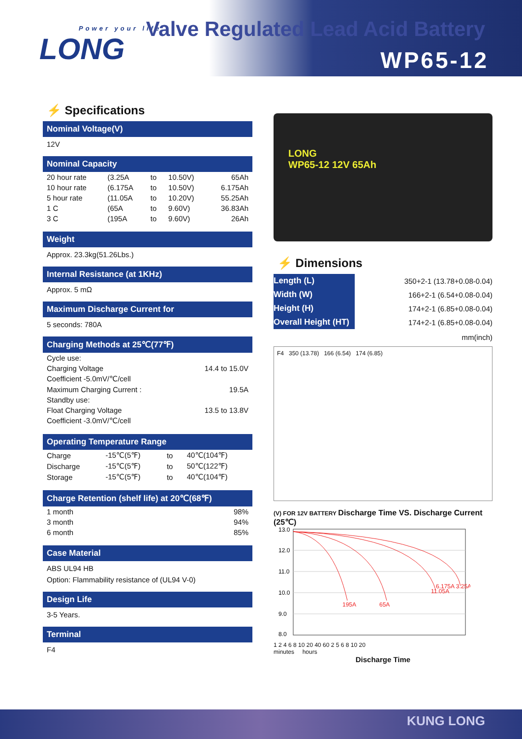Power your life
LONG
Valve Regulated Lead Acid Battery
WP65-12
⚡ Specifications
Nominal Voltage(V)
12V
Nominal Capacity
| 20 hour rate | (3.25A | to | 10.50V) | 65Ah |
| 10 hour rate | (6.175A | to | 10.50V) | 6.175Ah |
| 5 hour rate | (11.05A | to | 10.20V) | 55.25Ah |
| 1 C | (65A | to | 9.60V) | 36.83Ah |
| 3 C | (195A | to | 9.60V) | 26Ah |
Weight
Approx. 23.3kg(51.26Lbs.)
Internal Resistance (at 1KHz)
Approx. 5 mΩ
Maximum Discharge Current for
5 seconds: 780A
Charging Methods at 25℃(77℉)
| Cycle use: | |
| Charging Voltage | 14.4 to 15.0V |
| Coefficient -5.0mV/℃/cell | |
| Maximum Charging Current : | 19.5A |
| Standby use: | |
| Float Charging Voltage | 13.5 to 13.8V |
| Coefficient -3.0mV/℃/cell | |
Operating Temperature Range
| Charge | -15℃(5℉) | to | 40℃(104℉) |
| Discharge | -15℃(5℉) | to | 50℃(122℉) |
| Storage | -15℃(5℉) | to | 40℃(104℉) |
Charge Retention (shelf life) at 20℃(68℉)
| 1 month | 98% |
| 3 month | 94% |
| 6 month | 85% |
Case Material
ABS UL94 HB
Option: Flammability resistance of (UL94 V-0)
Design Life
3-5 Years.
Terminal
F4
LONG
WP65-12 12V 65Ah
⚡ Dimensions
| Length (L) | 350+2-1 (13.78+0.08-0.04) |
| Width (W) | 166+2-1 (6.54+0.08-0.04) |
| Height (H) | 174+2-1 (6.85+0.08-0.04) |
| Overall Height (HT) | 174+2-1 (6.85+0.08-0.04) |
mm(inch)
F4 350 (13.78) 166 (6.54) 174 (6.85)
(V) FOR 12V BATTERY Discharge Time VS. Discharge Current (25℃)
13.0
12.0
11.0
10.0
9.0
8.0
195A
65A
11.05A
6.175A 3.25A
1 2 4 6 8 10 20 40 60 2 5 6 8 10 20
minutes hours
Discharge Time
KUNG LONG